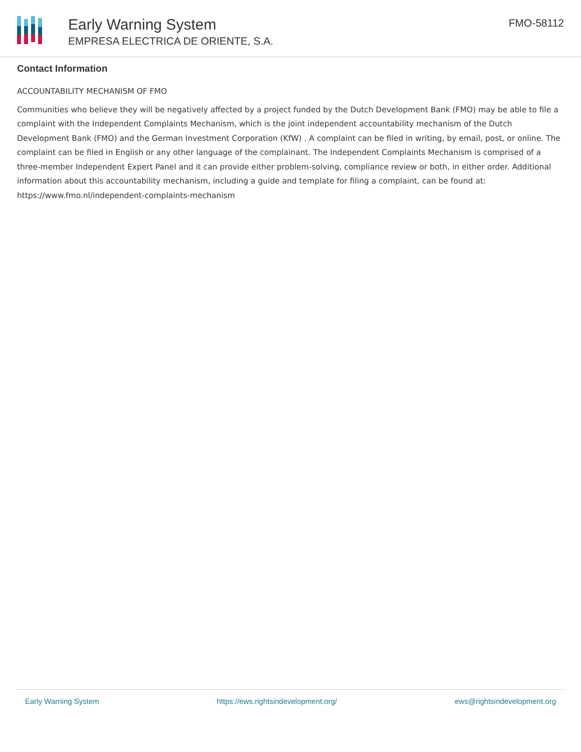Early Warning System
EMPRESA ELECTRICA DE ORIENTE, S.A.
FMO-58112
Contact Information
ACCOUNTABILITY MECHANISM OF FMO
Communities who believe they will be negatively affected by a project funded by the Dutch Development Bank (FMO) may be able to file a complaint with the Independent Complaints Mechanism, which is the joint independent accountability mechanism of the Dutch Development Bank (FMO) and the German Investment Corporation (KfW) . A complaint can be filed in writing, by email, post, or online. The complaint can be filed in English or any other language of the complainant. The Independent Complaints Mechanism is comprised of a three-member Independent Expert Panel and it can provide either problem-solving, compliance review or both, in either order. Additional information about this accountability mechanism, including a guide and template for filing a complaint, can be found at: https://www.fmo.nl/independent-complaints-mechanism
Early Warning System https://ews.rightsindevelopment.org/ ews@rightsindevelopment.org